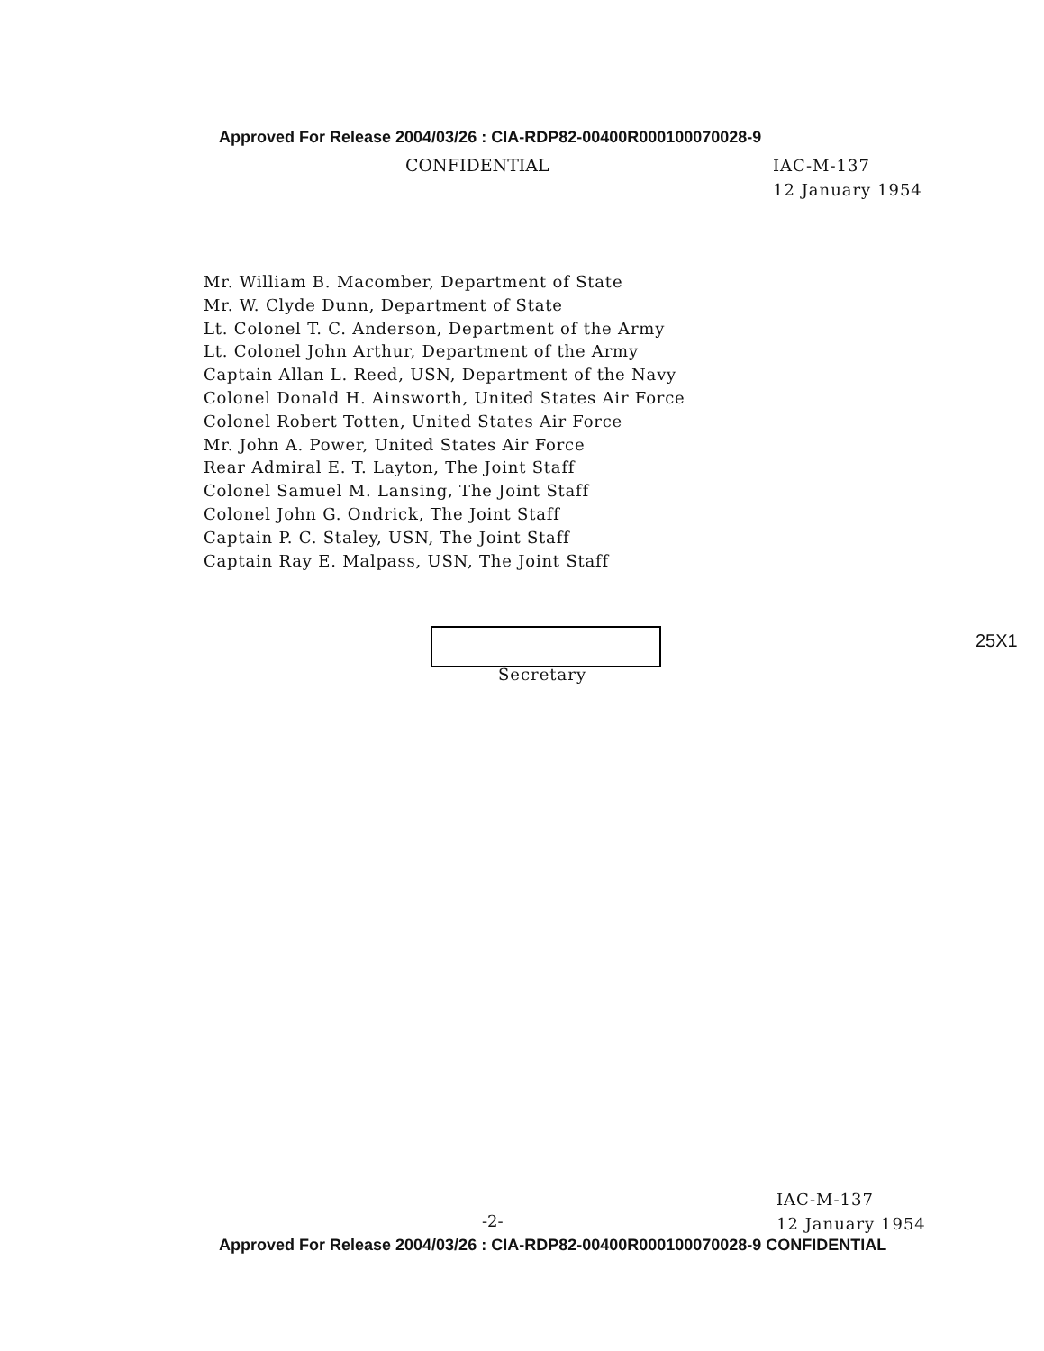Approved For Release 2004/03/26 : CIA-RDP82-00400R000100070028-9
CONFIDENTIAL
IAC-M-137
12 January 1954
Mr. William B. Macomber, Department of State
Mr. W. Clyde Dunn, Department of State
Lt. Colonel T. C. Anderson, Department of the Army
Lt. Colonel John Arthur, Department of the Army
Captain Allan L. Reed, USN, Department of the Navy
Colonel Donald H. Ainsworth, United States Air Force
Colonel Robert Totten, United States Air Force
Mr. John A. Power, United States Air Force
Rear Admiral E. T. Layton, The Joint Staff
Colonel Samuel M. Lansing, The Joint Staff
Colonel John G. Ondrick, The Joint Staff
Captain P. C. Staley, USN, The Joint Staff
Captain Ray E. Malpass, USN, The Joint Staff
25X1
Secretary
-2-
IAC-M-137
12 January 1954
Approved For Release 2004/03/26 : CIA-RDP82-00400R000100070028-9 CONFIDENTIAL